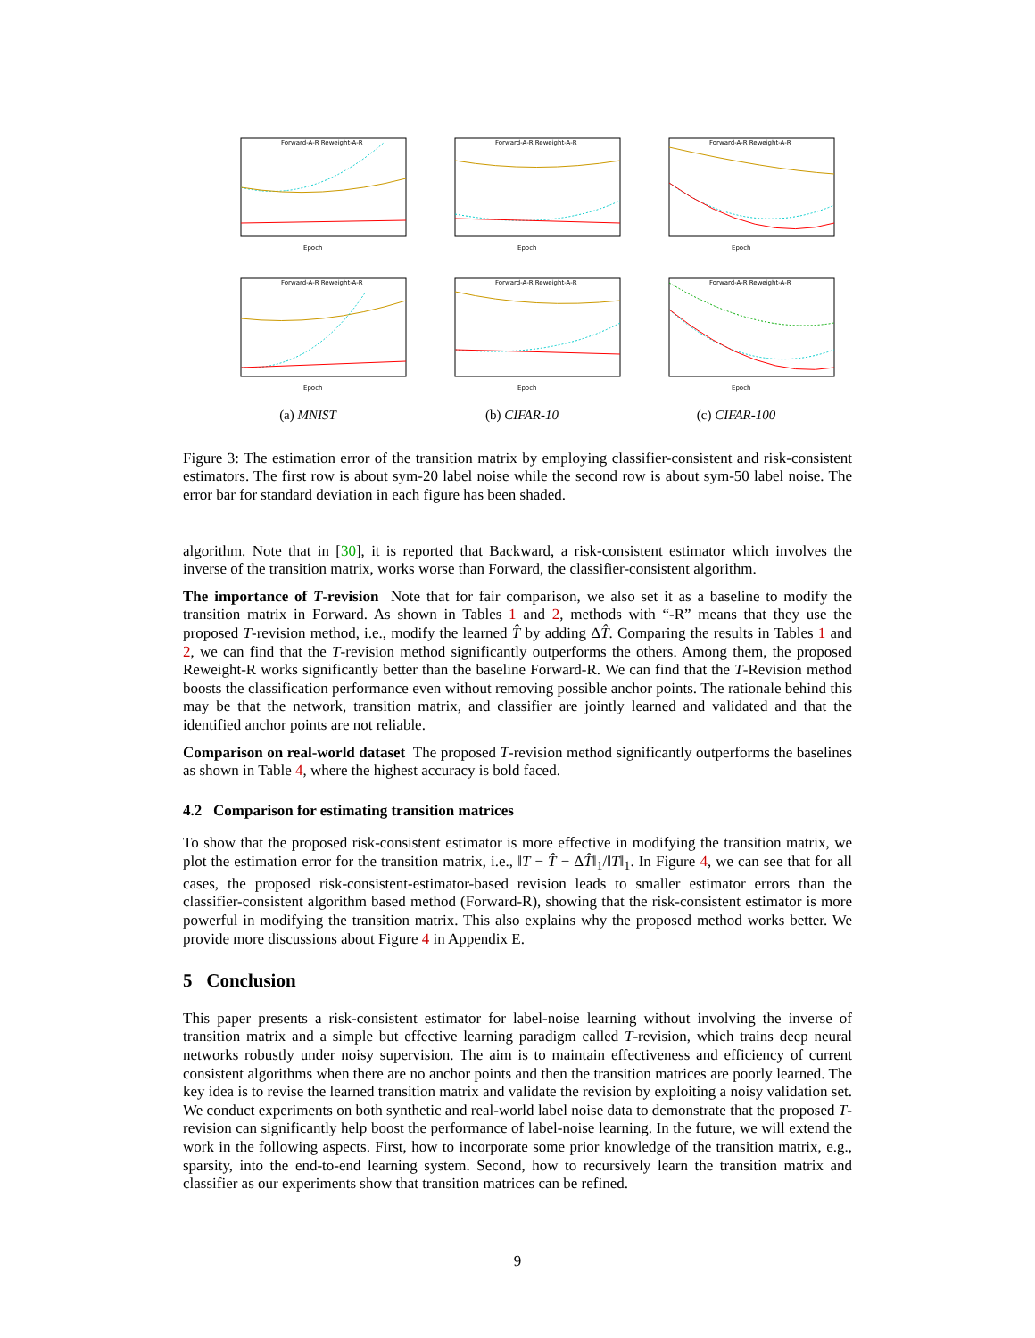Epoch
Forward-A-R Reweight-A-R
Epoch
Forward-A-R Reweight-A-R
Epoch
Forward-A-R Reweight-A-R
Epoch
Forward-A-R Reweight-A-R
(a) MNIST
Epoch
Forward-A-R Reweight-A-R
(b) CIFAR-10
Epoch
Forward-A-R Reweight-A-R
(c) CIFAR-100
Figure 3: The estimation error of the transition matrix by employing classifier-consistent and risk-consistent estimators. The first row is about sym-20 label noise while the second row is about sym-50 label noise. The error bar for standard deviation in each figure has been shaded.
algorithm. Note that in [30], it is reported that Backward, a risk-consistent estimator which involves the inverse of the transition matrix, works worse than Forward, the classifier-consistent algorithm.
The importance of T-revision Note that for fair comparison, we also set it as a baseline to modify the transition matrix in Forward. As shown in Tables 1 and 2, methods with “-R” means that they use the proposed T-revision method, i.e., modify the learned T̂ by adding ΔT̂. Comparing the results in Tables 1 and 2, we can find that the T-revision method significantly outperforms the others. Among them, the proposed Reweight-R works significantly better than the baseline Forward-R. We can find that the T-Revision method boosts the classification performance even without removing possible anchor points. The rationale behind this may be that the network, transition matrix, and classifier are jointly learned and validated and that the identified anchor points are not reliable.
Comparison on real-world dataset The proposed T-revision method significantly outperforms the baselines as shown in Table 4, where the highest accuracy is bold faced.
4.2 Comparison for estimating transition matrices
To show that the proposed risk-consistent estimator is more effective in modifying the transition matrix, we plot the estimation error for the transition matrix, i.e., ‖T − T̂ − ΔT̂‖<sub>1</sub>/‖T‖<sub>1</sub>. In Figure 4, we can see that for all cases, the proposed risk-consistent-estimator-based revision leads to smaller estimator errors than the classifier-consistent algorithm based method (Forward-R), showing that the risk-consistent estimator is more powerful in modifying the transition matrix. This also explains why the proposed method works better. We provide more discussions about Figure 4 in Appendix E.
5 Conclusion
This paper presents a risk-consistent estimator for label-noise learning without involving the inverse of transition matrix and a simple but effective learning paradigm called T-revision, which trains deep neural networks robustly under noisy supervision. The aim is to maintain effectiveness and efficiency of current consistent algorithms when there are no anchor points and then the transition matrices are poorly learned. The key idea is to revise the learned transition matrix and validate the revision by exploiting a noisy validation set. We conduct experiments on both synthetic and real-world label noise data to demonstrate that the proposed T-revision can significantly help boost the performance of label-noise learning. In the future, we will extend the work in the following aspects. First, how to incorporate some prior knowledge of the transition matrix, e.g., sparsity, into the end-to-end learning system. Second, how to recursively learn the transition matrix and classifier as our experiments show that transition matrices can be refined.
9